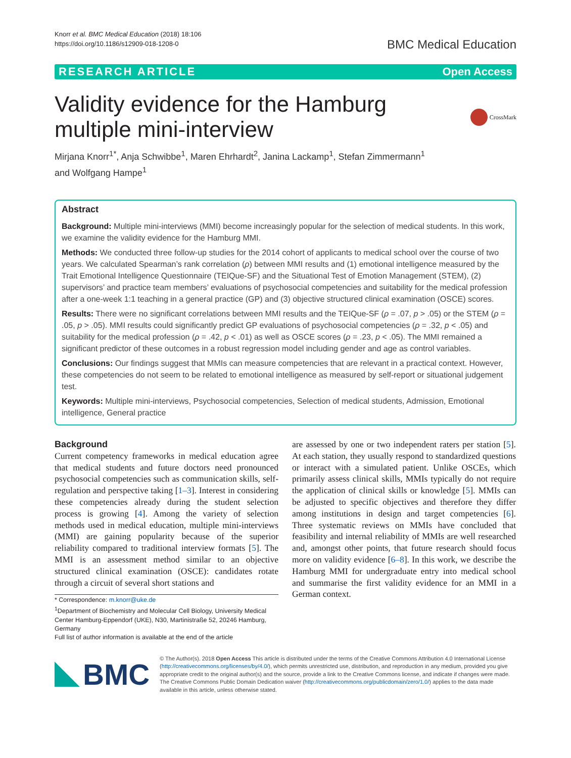Knorr et al. BMC Medical Education (2018) 18:106
https://doi.org/10.1186/s12909-018-1208-0
BMC Medical Education
RESEARCH ARTICLE Open Access
CrossMark
Validity evidence for the Hamburg multiple mini-interview
Mirjana Knorr<sup>1*</sup>, Anja Schwibbe<sup>1</sup>, Maren Ehrhardt<sup>2</sup>, Janina Lackamp<sup>1</sup>, Stefan Zimmermann<sup>1</sup>
and Wolfgang Hampe<sup>1</sup>
Abstract
Background: Multiple mini-interviews (MMI) become increasingly popular for the selection of medical students. In this work, we examine the validity evidence for the Hamburg MMI.
Methods: We conducted three follow-up studies for the 2014 cohort of applicants to medical school over the course of two years. We calculated Spearman’s rank correlation (ρ) between MMI results and (1) emotional intelligence measured by the Trait Emotional Intelligence Questionnaire (TEIQue-SF) and the Situational Test of Emotion Management (STEM), (2) supervisors’ and practice team members’ evaluations of psychosocial competencies and suitability for the medical profession after a one-week 1:1 teaching in a general practice (GP) and (3) objective structured clinical examination (OSCE) scores.
Results: There were no significant correlations between MMI results and the TEIQue-SF (ρ = .07, p > .05) or the STEM (ρ = .05, p > .05). MMI results could significantly predict GP evaluations of psychosocial competencies (ρ = .32, p < .05) and suitability for the medical profession (ρ = .42, p < .01) as well as OSCE scores (ρ = .23, p < .05). The MMI remained a significant predictor of these outcomes in a robust regression model including gender and age as control variables.
Conclusions: Our findings suggest that MMIs can measure competencies that are relevant in a practical context. However, these competencies do not seem to be related to emotional intelligence as measured by self-report or situational judgement test.
Keywords: Multiple mini-interviews, Psychosocial competencies, Selection of medical students, Admission, Emotional intelligence, General practice
Background
Current competency frameworks in medical education agree that medical students and future doctors need pronounced psychosocial competencies such as communication skills, self-regulation and perspective taking [1–3]. Interest in considering these competencies already during the student selection process is growing [4]. Among the variety of selection methods used in medical education, multiple mini-interviews (MMI) are gaining popularity because of the superior reliability compared to traditional interview formats [5]. The MMI is an assessment method similar to an objective structured clinical examination (OSCE): candidates rotate through a circuit of several short stations and
* Correspondence: m.knorr@uke.de
<sup>1</sup> Department of Biochemistry and Molecular Cell Biology, University Medical Center Hamburg-Eppendorf (UKE), N30, Martinistraße 52, 20246 Hamburg, Germany
Full list of author information is available at the end of the article
are assessed by one or two independent raters per station [5]. At each station, they usually respond to standardized questions or interact with a simulated patient. Unlike OSCEs, which primarily assess clinical skills, MMIs typically do not require the application of clinical skills or knowledge [5]. MMIs can be adjusted to specific objectives and therefore they differ among institutions in design and target competencies [6]. Three systematic reviews on MMIs have concluded that feasibility and internal reliability of MMIs are well researched and, amongst other points, that future research should focus more on validity evidence [6–8]. In this work, we describe the Hamburg MMI for undergraduate entry into medical school and summarise the first validity evidence for an MMI in a German context.
BMC
© The Author(s). 2018 Open Access This article is distributed under the terms of the Creative Commons Attribution 4.0 International License (http://creativecommons.org/licenses/by/4.0/), which permits unrestricted use, distribution, and reproduction in any medium, provided you give appropriate credit to the original author(s) and the source, provide a link to the Creative Commons license, and indicate if changes were made. The Creative Commons Public Domain Dedication waiver (http://creativecommons.org/publicdomain/zero/1.0/) applies to the data made available in this article, unless otherwise stated.